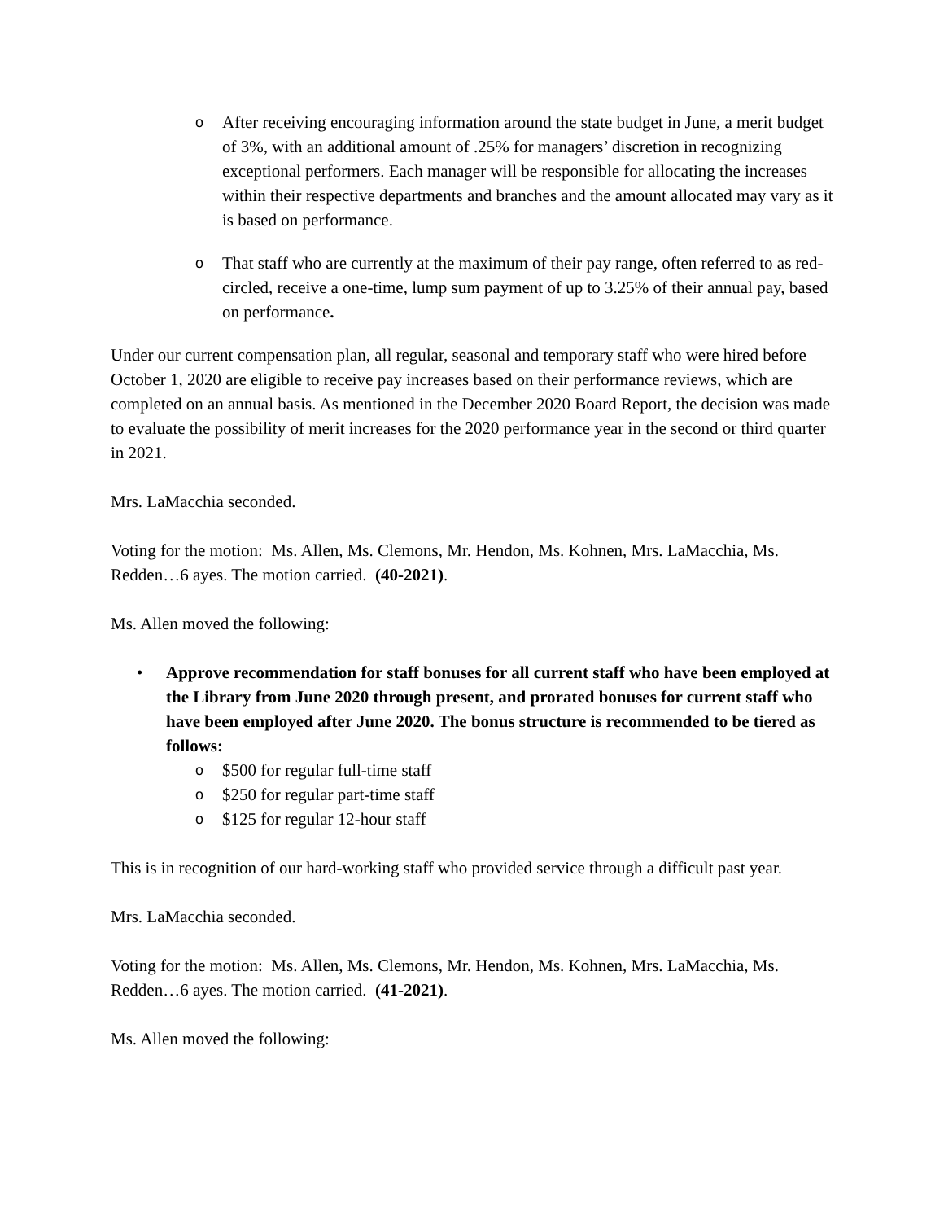o After receiving encouraging information around the state budget in June, a merit budget of 3%, with an additional amount of .25% for managers’ discretion in recognizing exceptional performers. Each manager will be responsible for allocating the increases within their respective departments and branches and the amount allocated may vary as it is based on performance.
o That staff who are currently at the maximum of their pay range, often referred to as red-circled, receive a one-time, lump sum payment of up to 3.25% of their annual pay, based on performance.
Under our current compensation plan, all regular, seasonal and temporary staff who were hired before October 1, 2020 are eligible to receive pay increases based on their performance reviews, which are completed on an annual basis. As mentioned in the December 2020 Board Report, the decision was made to evaluate the possibility of merit increases for the 2020 performance year in the second or third quarter in 2021.
Mrs. LaMacchia seconded.
Voting for the motion: Ms. Allen, Ms. Clemons, Mr. Hendon, Ms. Kohnen, Mrs. LaMacchia, Ms. Redden…6 ayes. The motion carried. (40-2021).
Ms. Allen moved the following:
• Approve recommendation for staff bonuses for all current staff who have been employed at the Library from June 2020 through present, and prorated bonuses for current staff who have been employed after June 2020. The bonus structure is recommended to be tiered as follows:
o $500 for regular full-time staff
o $250 for regular part-time staff
o $125 for regular 12-hour staff
This is in recognition of our hard-working staff who provided service through a difficult past year.
Mrs. LaMacchia seconded.
Voting for the motion: Ms. Allen, Ms. Clemons, Mr. Hendon, Ms. Kohnen, Mrs. LaMacchia, Ms. Redden…6 ayes. The motion carried. (41-2021).
Ms. Allen moved the following: